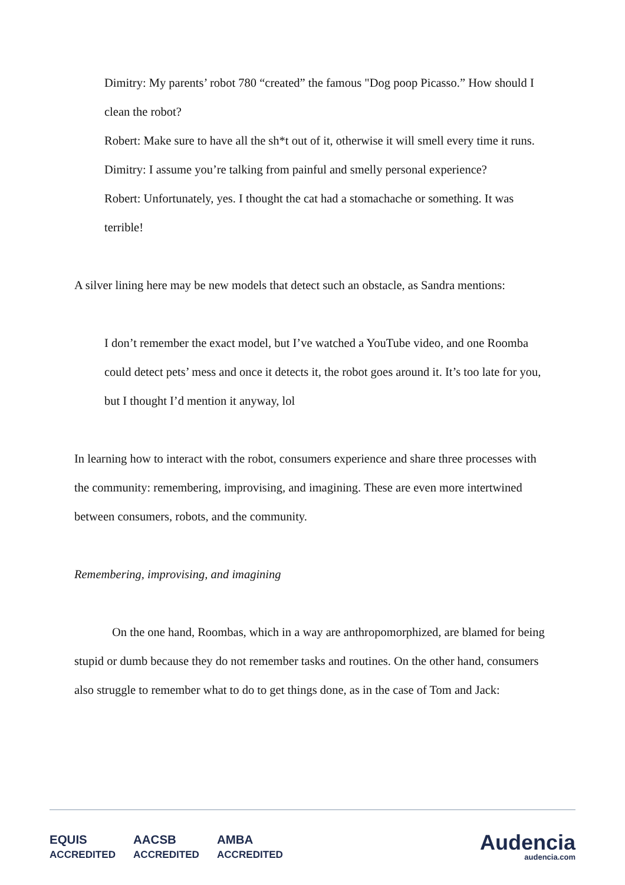Dimitry: My parents’ robot 780 “created” the famous "Dog poop Picasso.” How should I clean the robot?
Robert: Make sure to have all the sh*t out of it, otherwise it will smell every time it runs.
Dimitry: I assume you’re talking from painful and smelly personal experience?
Robert: Unfortunately, yes. I thought the cat had a stomachache or something. It was terrible!
A silver lining here may be new models that detect such an obstacle, as Sandra mentions:
I don’t remember the exact model, but I’ve watched a YouTube video, and one Roomba could detect pets’ mess and once it detects it, the robot goes around it. It’s too late for you, but I thought I’d mention it anyway, lol
In learning how to interact with the robot, consumers experience and share three processes with the community: remembering, improvising, and imagining. These are even more intertwined between consumers, robots, and the community.
Remembering, improvising, and imagining
On the one hand, Roombas, which in a way are anthropomorphized, are blamed for being stupid or dumb because they do not remember tasks and routines. On the other hand, consumers also struggle to remember what to do to get things done, as in the case of Tom and Jack:
EQUIS
ACCREDITED AACSB
ACCREDITED AMBA
ACCREDITED
Audencia
audencia.com